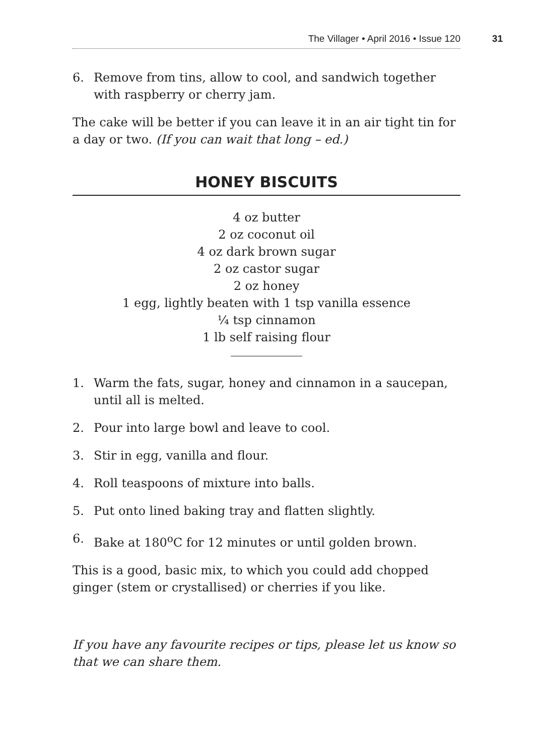The Villager • April 2016 • Issue 120
31
6. Remove from tins, allow to cool, and sandwich together with raspberry or cherry jam.
The cake will be better if you can leave it in an air tight tin for a day or two. (If you can wait that long – ed.)
HONEY BISCUITS
4 oz butter
2 oz coconut oil
4 oz dark brown sugar
2 oz castor sugar
2 oz honey
1 egg, lightly beaten with 1 tsp vanilla essence
¼ tsp cinnamon
1 lb self raising flour
1. Warm the fats, sugar, honey and cinnamon in a saucepan, until all is melted.
2. Pour into large bowl and leave to cool.
3. Stir in egg, vanilla and flour.
4. Roll teaspoons of mixture into balls.
5. Put onto lined baking tray and flatten slightly.
6. Bake at 180<sup>o</sup>C for 12 minutes or until golden brown.
This is a good, basic mix, to which you could add chopped ginger (stem or crystallised) or cherries if you like.
If you have any favourite recipes or tips, please let us know so that we can share them.